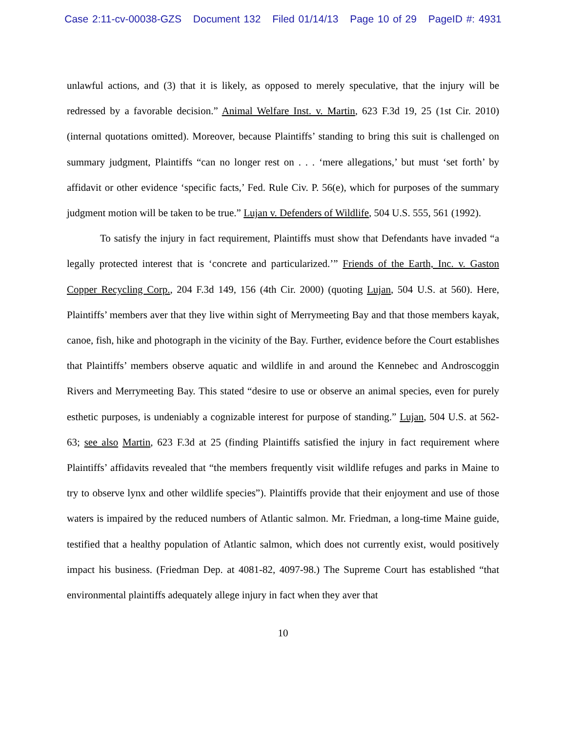Case 2:11-cv-00038-GZS Document 132 Filed 01/14/13 Page 10 of 29 PageID #: 4931
unlawful actions, and (3) that it is likely, as opposed to merely speculative, that the injury will be redressed by a favorable decision.” Animal Welfare Inst. v. Martin, 623 F.3d 19, 25 (1st Cir. 2010) (internal quotations omitted). Moreover, because Plaintiffs’ standing to bring this suit is challenged on summary judgment, Plaintiffs “can no longer rest on . . . ‘mere allegations,’ but must ‘set forth’ by affidavit or other evidence ‘specific facts,’ Fed. Rule Civ. P. 56(e), which for purposes of the summary judgment motion will be taken to be true.” Lujan v. Defenders of Wildlife, 504 U.S. 555, 561 (1992).
To satisfy the injury in fact requirement, Plaintiffs must show that Defendants have invaded “a legally protected interest that is ‘concrete and particularized.’” Friends of the Earth, Inc. v. Gaston Copper Recycling Corp., 204 F.3d 149, 156 (4th Cir. 2000) (quoting Lujan, 504 U.S. at 560). Here, Plaintiffs’ members aver that they live within sight of Merrymeeting Bay and that those members kayak, canoe, fish, hike and photograph in the vicinity of the Bay. Further, evidence before the Court establishes that Plaintiffs’ members observe aquatic and wildlife in and around the Kennebec and Androscoggin Rivers and Merrymeeting Bay. This stated “desire to use or observe an animal species, even for purely esthetic purposes, is undeniably a cognizable interest for purpose of standing.” Lujan, 504 U.S. at 562-63; see also Martin, 623 F.3d at 25 (finding Plaintiffs satisfied the injury in fact requirement where Plaintiffs’ affidavits revealed that “the members frequently visit wildlife refuges and parks in Maine to try to observe lynx and other wildlife species”). Plaintiffs provide that their enjoyment and use of those waters is impaired by the reduced numbers of Atlantic salmon. Mr. Friedman, a long-time Maine guide, testified that a healthy population of Atlantic salmon, which does not currently exist, would positively impact his business. (Friedman Dep. at 4081-82, 4097-98.) The Supreme Court has established “that environmental plaintiffs adequately allege injury in fact when they aver that
10